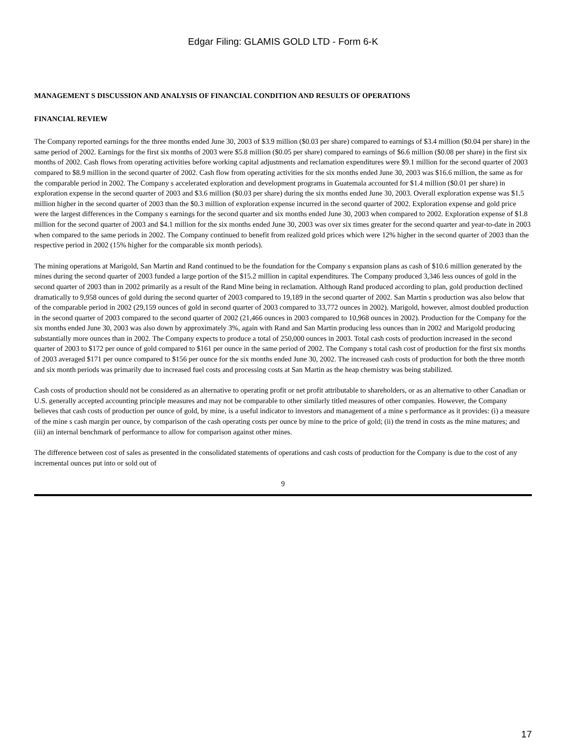Edgar Filing: GLAMIS GOLD LTD - Form 6-K
MANAGEMENT S DISCUSSION AND ANALYSIS OF FINANCIAL CONDITION AND RESULTS OF OPERATIONS
FINANCIAL REVIEW
The Company reported earnings for the three months ended June 30, 2003 of $3.9 million ($0.03 per share) compared to earnings of $3.4 million ($0.04 per share) in the same period of 2002. Earnings for the first six months of 2003 were $5.8 million ($0.05 per share) compared to earnings of $6.6 million ($0.08 per share) in the first six months of 2002. Cash flows from operating activities before working capital adjustments and reclamation expenditures were $9.1 million for the second quarter of 2003 compared to $8.9 million in the second quarter of 2002. Cash flow from operating activities for the six months ended June 30, 2003 was $16.6 million, the same as for the comparable period in 2002. The Company s accelerated exploration and development programs in Guatemala accounted for $1.4 million ($0.01 per share) in exploration expense in the second quarter of 2003 and $3.6 million ($0.03 per share) during the six months ended June 30, 2003. Overall exploration expense was $1.5 million higher in the second quarter of 2003 than the $0.3 million of exploration expense incurred in the second quarter of 2002. Exploration expense and gold price were the largest differences in the Company s earnings for the second quarter and six months ended June 30, 2003 when compared to 2002. Exploration expense of $1.8 million for the second quarter of 2003 and $4.1 million for the six months ended June 30, 2003 was over six times greater for the second quarter and year-to-date in 2003 when compared to the same periods in 2002. The Company continued to benefit from realized gold prices which were 12% higher in the second quarter of 2003 than the respective period in 2002 (15% higher for the comparable six month periods).
The mining operations at Marigold, San Martin and Rand continued to be the foundation for the Company s expansion plans as cash of $10.6 million generated by the mines during the second quarter of 2003 funded a large portion of the $15.2 million in capital expenditures. The Company produced 3,346 less ounces of gold in the second quarter of 2003 than in 2002 primarily as a result of the Rand Mine being in reclamation. Although Rand produced according to plan, gold production declined dramatically to 9,958 ounces of gold during the second quarter of 2003 compared to 19,189 in the second quarter of 2002. San Martin s production was also below that of the comparable period in 2002 (29,159 ounces of gold in second quarter of 2003 compared to 33,772 ounces in 2002). Marigold, however, almost doubled production in the second quarter of 2003 compared to the second quarter of 2002 (21,466 ounces in 2003 compared to 10,968 ounces in 2002). Production for the Company for the six months ended June 30, 2003 was also down by approximately 3%, again with Rand and San Martin producing less ounces than in 2002 and Marigold producing substantially more ounces than in 2002. The Company expects to produce a total of 250,000 ounces in 2003. Total cash costs of production increased in the second quarter of 2003 to $172 per ounce of gold compared to $161 per ounce in the same period of 2002. The Company s total cash cost of production for the first six months of 2003 averaged $171 per ounce compared to $156 per ounce for the six months ended June 30, 2002. The increased cash costs of production for both the three month and six month periods was primarily due to increased fuel costs and processing costs at San Martin as the heap chemistry was being stabilized.
Cash costs of production should not be considered as an alternative to operating profit or net profit attributable to shareholders, or as an alternative to other Canadian or U.S. generally accepted accounting principle measures and may not be comparable to other similarly titled measures of other companies. However, the Company believes that cash costs of production per ounce of gold, by mine, is a useful indicator to investors and management of a mine s performance as it provides: (i) a measure of the mine s cash margin per ounce, by comparison of the cash operating costs per ounce by mine to the price of gold; (ii) the trend in costs as the mine matures; and (iii) an internal benchmark of performance to allow for comparison against other mines.
The difference between cost of sales as presented in the consolidated statements of operations and cash costs of production for the Company is due to the cost of any incremental ounces put into or sold out of
9
17